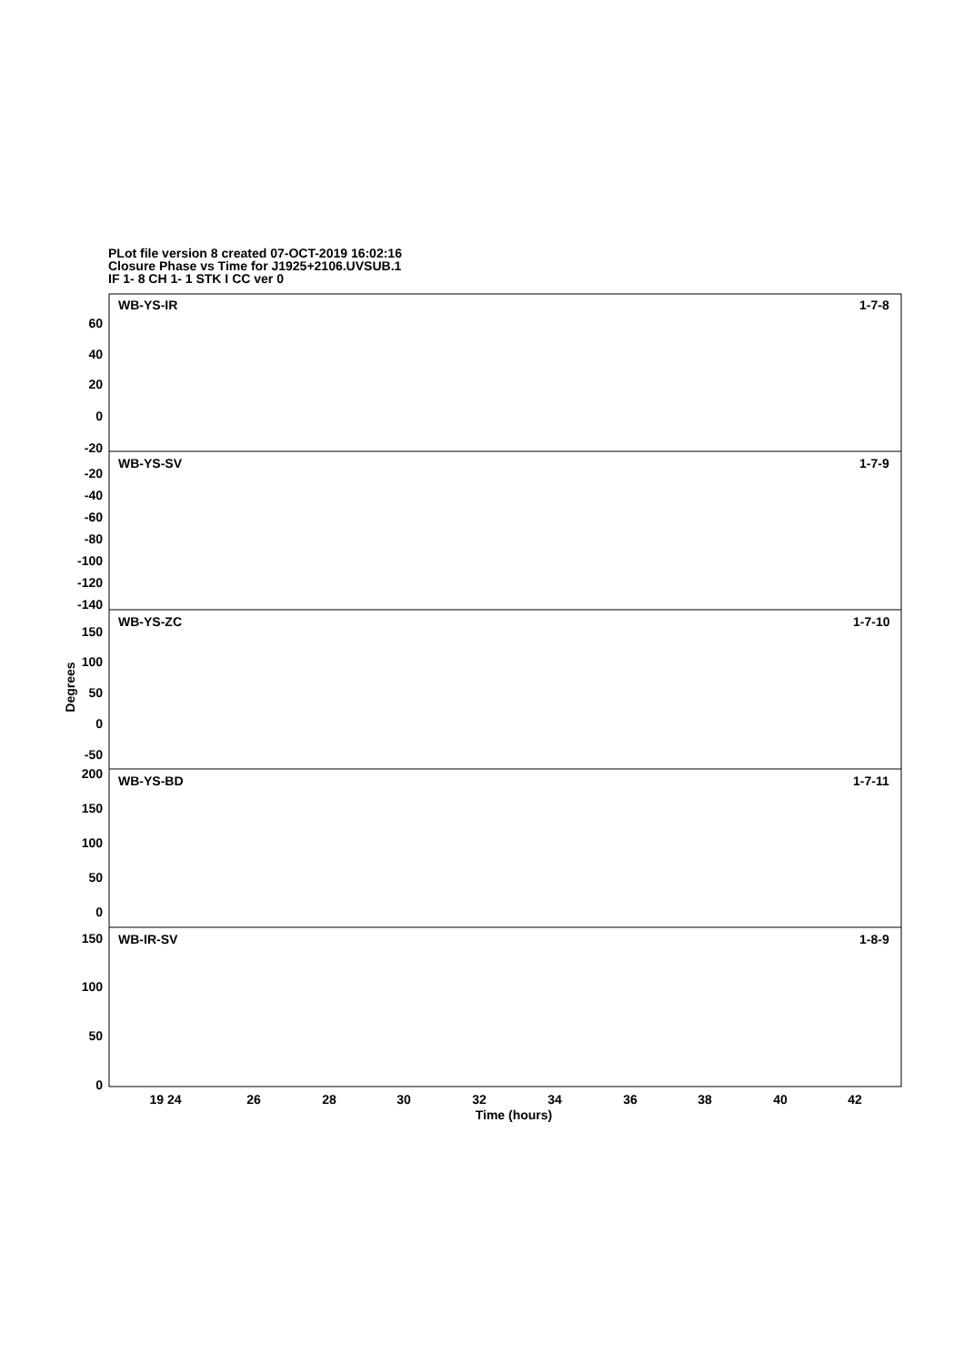PLot file version 8 created 07-OCT-2019 16:02:16
Closure Phase vs Time for J1925+2106.UVSUB.1
IF 1- 8 CH 1- 1 STK I CC ver 0
WB-YS-IR
1-7-8
WB-YS-SV
1-7-9
WB-YS-ZC
1-7-10
WB-YS-BD
1-7-11
WB-IR-SV
1-8-9
60
40
20
0
-20
-20
-40
-60
-80
-100
-120
-140
150
100
50
0
-50
200
150
100
50
0
150
100
50
0
19 24
26
28
30
32
34
36
38
40
42
Time (hours)
Degrees